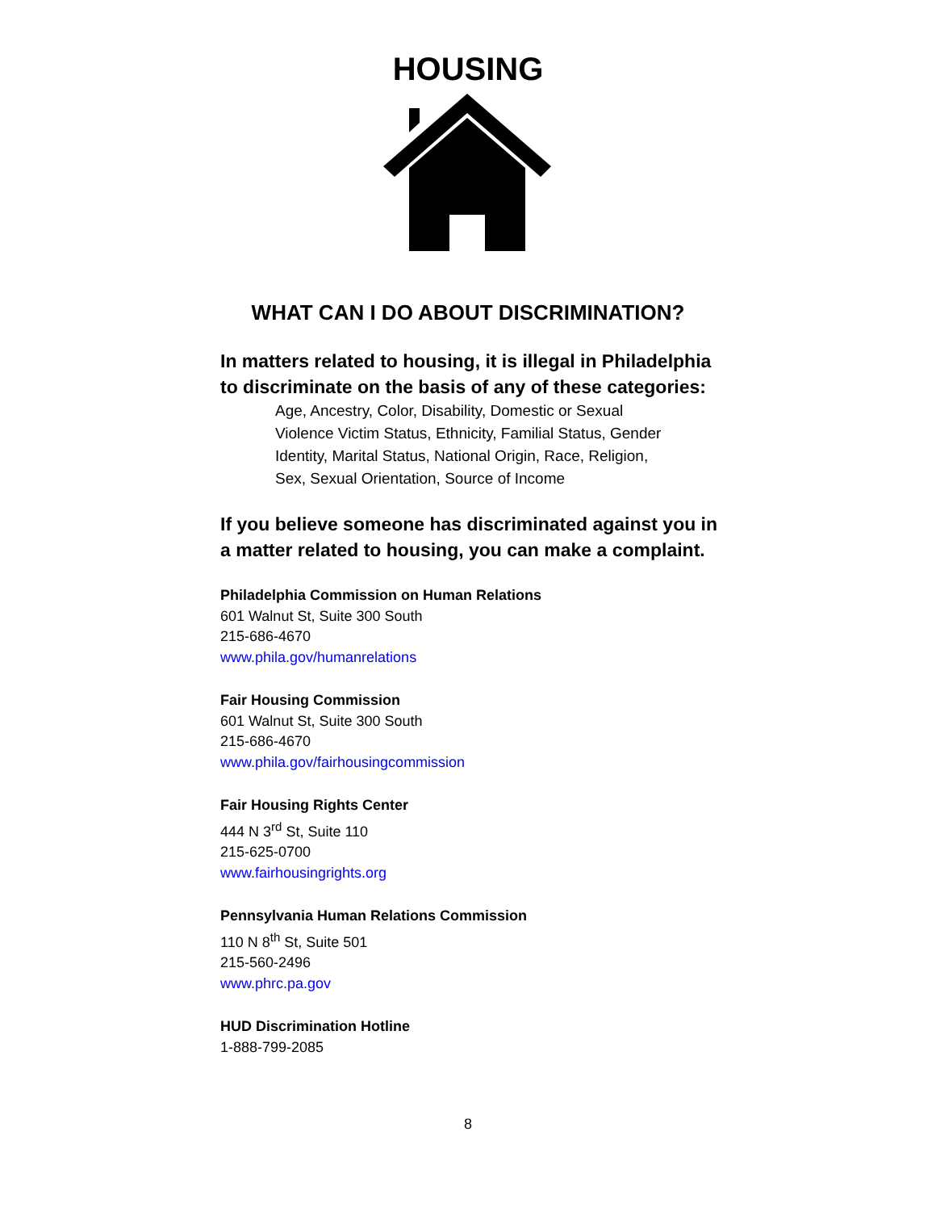HOUSING
WHAT CAN I DO ABOUT DISCRIMINATION?
In matters related to housing, it is illegal in Philadelphia to discriminate on the basis of any of these categories:
Age, Ancestry, Color, Disability, Domestic or Sexual Violence Victim Status, Ethnicity, Familial Status, Gender Identity, Marital Status, National Origin, Race, Religion, Sex, Sexual Orientation, Source of Income
If you believe someone has discriminated against you in a matter related to housing, you can make a complaint.
Philadelphia Commission on Human Relations
601 Walnut St, Suite 300 South
215-686-4670
www.phila.gov/humanrelations
Fair Housing Commission
601 Walnut St, Suite 300 South
215-686-4670
www.phila.gov/fairhousingcommission
Fair Housing Rights Center
444 N 3<sup>rd</sup> St, Suite 110
215-625-0700
www.fairhousingrights.org
Pennsylvania Human Relations Commission
110 N 8<sup>th</sup> St, Suite 501
215-560-2496
www.phrc.pa.gov
HUD Discrimination Hotline
1-888-799-2085
8